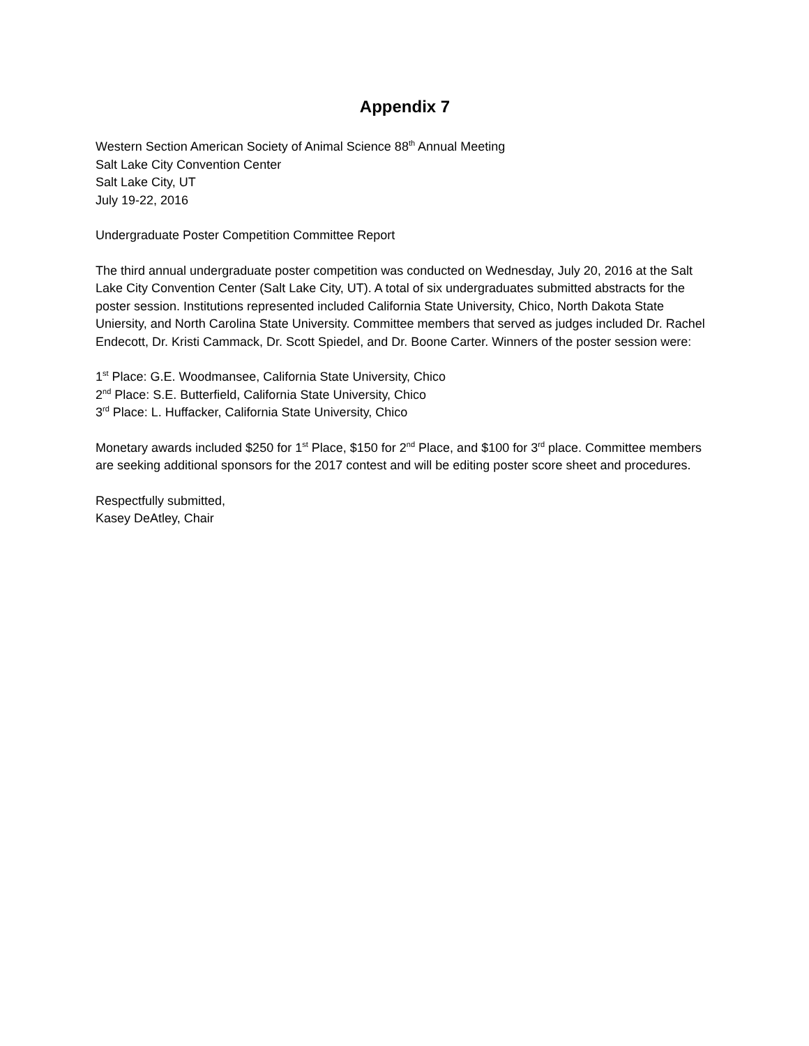Appendix 7
Western Section American Society of Animal Science 88<sup>th</sup> Annual Meeting
Salt Lake City Convention Center
Salt Lake City, UT
July 19-22, 2016
Undergraduate Poster Competition Committee Report
The third annual undergraduate poster competition was conducted on Wednesday, July 20, 2016 at the Salt Lake City Convention Center (Salt Lake City, UT). A total of six undergraduates submitted abstracts for the poster session. Institutions represented included California State University, Chico, North Dakota State Uniersity, and North Carolina State University. Committee members that served as judges included Dr. Rachel Endecott, Dr. Kristi Cammack, Dr. Scott Spiedel, and Dr. Boone Carter. Winners of the poster session were:
1<sup>st</sup> Place: G.E. Woodmansee, California State University, Chico
2<sup>nd</sup> Place: S.E. Butterfield, California State University, Chico
3<sup>rd</sup> Place: L. Huffacker, California State University, Chico
Monetary awards included $250 for 1<sup>st</sup> Place, $150 for 2<sup>nd</sup> Place, and $100 for 3<sup>rd</sup> place. Committee members are seeking additional sponsors for the 2017 contest and will be editing poster score sheet and procedures.
Respectfully submitted,
Kasey DeAtley, Chair